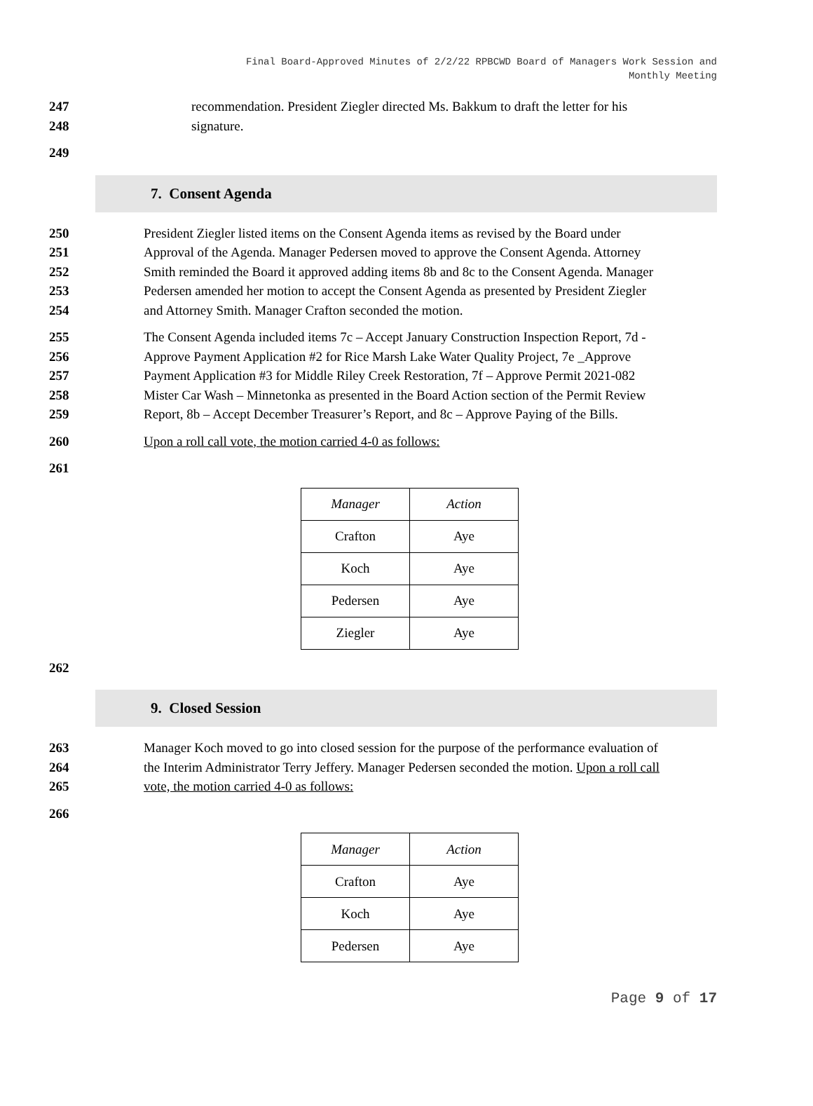Final Board-Approved Minutes of 2/2/22 RPBCWD Board of Managers Work Session and
Monthly Meeting
247 recommendation. President Ziegler directed Ms. Bakkum to draft the letter for his
248 signature.
249
7. Consent Agenda
250 President Ziegler listed items on the Consent Agenda items as revised by the Board under
251 Approval of the Agenda. Manager Pedersen moved to approve the Consent Agenda. Attorney
252 Smith reminded the Board it approved adding items 8b and 8c to the Consent Agenda. Manager
253 Pedersen amended her motion to accept the Consent Agenda as presented by President Ziegler
254 and Attorney Smith. Manager Crafton seconded the motion.
255 The Consent Agenda included items 7c – Accept January Construction Inspection Report, 7d -
256 Approve Payment Application #2 for Rice Marsh Lake Water Quality Project, 7e _Approve
257 Payment Application #3 for Middle Riley Creek Restoration, 7f – Approve Permit 2021-082
258 Mister Car Wash – Minnetonka as presented in the Board Action section of the Permit Review
259 Report, 8b – Accept December Treasurer’s Report, and 8c – Approve Paying of the Bills.
260 Upon a roll call vote, the motion carried 4-0 as follows:
261
| Manager | Action |
| --- | --- |
| Crafton | Aye |
| Koch | Aye |
| Pedersen | Aye |
| Ziegler | Aye |
262
9. Closed Session
263 Manager Koch moved to go into closed session for the purpose of the performance evaluation of
264 the Interim Administrator Terry Jeffery. Manager Pedersen seconded the motion. Upon a roll call
265 vote, the motion carried 4-0 as follows:
266
| Manager | Action |
| --- | --- |
| Crafton | Aye |
| Koch | Aye |
| Pedersen | Aye |
Page 9 of 17